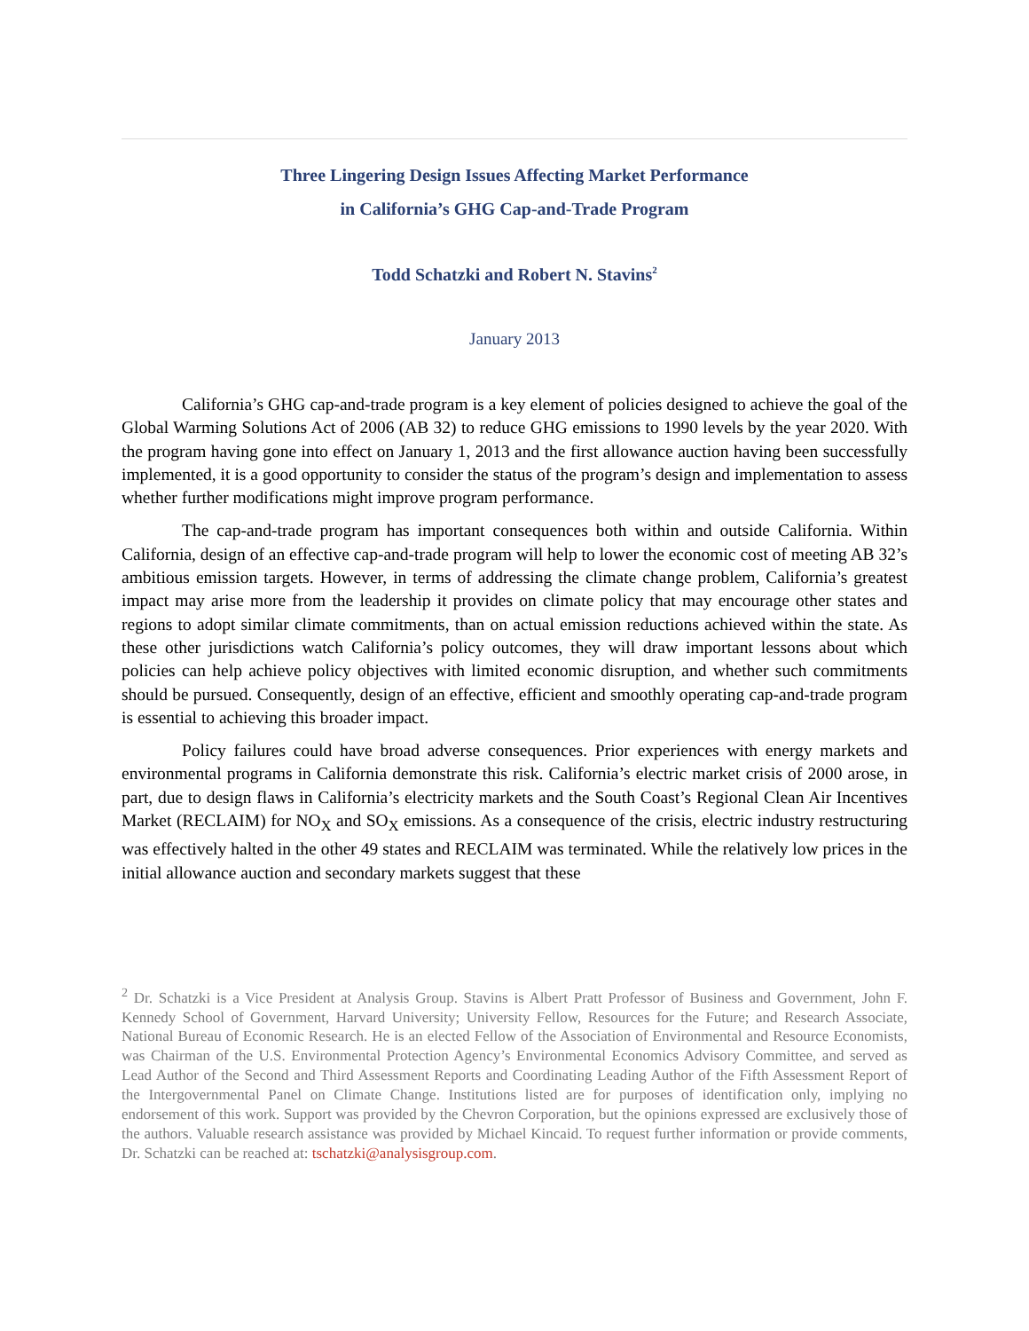Three Lingering Design Issues Affecting Market Performance
in California’s GHG Cap-and-Trade Program
Todd Schatzki and Robert N. Stavins<sup>2</sup>
January 2013
California’s GHG cap-and-trade program is a key element of policies designed to achieve the goal of the Global Warming Solutions Act of 2006 (AB 32) to reduce GHG emissions to 1990 levels by the year 2020. With the program having gone into effect on January 1, 2013 and the first allowance auction having been successfully implemented, it is a good opportunity to consider the status of the program’s design and implementation to assess whether further modifications might improve program performance.
The cap-and-trade program has important consequences both within and outside California. Within California, design of an effective cap-and-trade program will help to lower the economic cost of meeting AB 32’s ambitious emission targets. However, in terms of addressing the climate change problem, California’s greatest impact may arise more from the leadership it provides on climate policy that may encourage other states and regions to adopt similar climate commitments, than on actual emission reductions achieved within the state. As these other jurisdictions watch California’s policy outcomes, they will draw important lessons about which policies can help achieve policy objectives with limited economic disruption, and whether such commitments should be pursued. Consequently, design of an effective, efficient and smoothly operating cap-and-trade program is essential to achieving this broader impact.
Policy failures could have broad adverse consequences. Prior experiences with energy markets and environmental programs in California demonstrate this risk. California’s electric market crisis of 2000 arose, in part, due to design flaws in California’s electricity markets and the South Coast’s Regional Clean Air Incentives Market (RECLAIM) for NO<sub>X</sub> and SO<sub>X</sub> emissions. As a consequence of the crisis, electric industry restructuring was effectively halted in the other 49 states and RECLAIM was terminated. While the relatively low prices in the initial allowance auction and secondary markets suggest that these
<sup>2</sup> Dr. Schatzki is a Vice President at Analysis Group. Stavins is Albert Pratt Professor of Business and Government, John F. Kennedy School of Government, Harvard University; University Fellow, Resources for the Future; and Research Associate, National Bureau of Economic Research. He is an elected Fellow of the Association of Environmental and Resource Economists, was Chairman of the U.S. Environmental Protection Agency’s Environmental Economics Advisory Committee, and served as Lead Author of the Second and Third Assessment Reports and Coordinating Leading Author of the Fifth Assessment Report of the Intergovernmental Panel on Climate Change. Institutions listed are for purposes of identification only, implying no endorsement of this work. Support was provided by the Chevron Corporation, but the opinions expressed are exclusively those of the authors. Valuable research assistance was provided by Michael Kincaid. To request further information or provide comments, Dr. Schatzki can be reached at: tschatzki@analysisgroup.com.